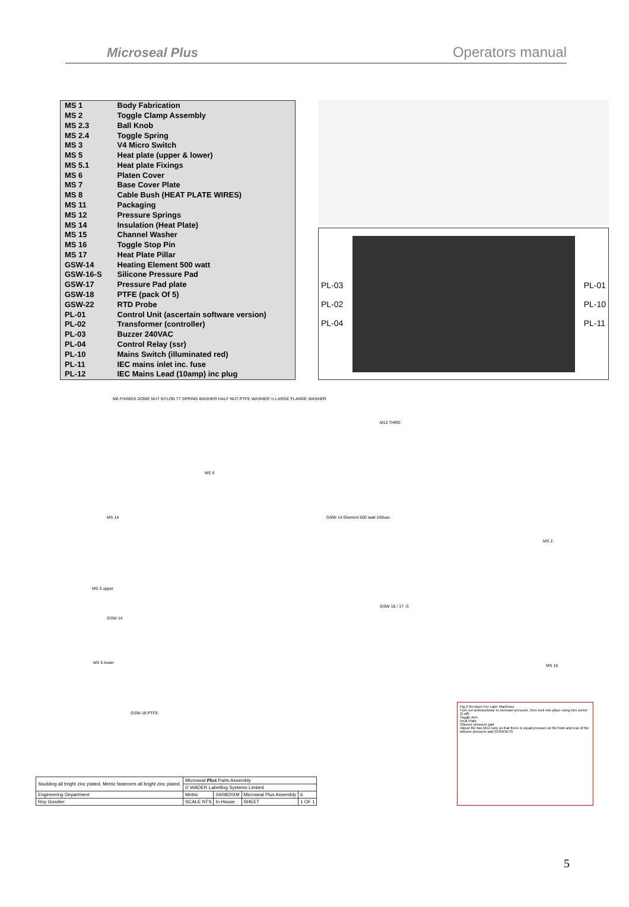Microseal Plus Operators manual
| MS 1 | Body Fabrication |
| MS 2 | Toggle Clamp Assembly |
| MS 2.3 | Ball Knob |
| MS 2.4 | Toggle Spring |
| MS 3 | V4 Micro Switch |
| MS 5 | Heat plate (upper & lower) |
| MS 5.1 | Heat plate Fixings |
| MS 6 | Platen Cover |
| MS 7 | Base Cover Plate |
| MS 8 | Cable Bush (HEAT PLATE WIRES) |
| MS 11 | Packaging |
| MS 12 | Pressure Springs |
| MS 14 | Insulation (Heat Plate) |
| MS 15 | Channel Washer |
| MS 16 | Toggle Stop Pin |
| MS 17 | Heat Plate Pillar |
| GSW-14 | Heating Element 500 watt |
| GSW-16-S | Silicone Pressure Pad |
| GSW-17 | Pressure Pad plate |
| GSW-18 | PTFE (pack Of 5) |
| GSW-22 | RTD Probe |
| PL-01 | Control Unit (ascertain software version) |
| PL-02 | Transformer (controller) |
| PL-03 | Buzzer 240VAC |
| PL-04 | Control Relay (ssr) |
| PL-10 | Mains Switch (illuminated red) |
| PL-11 | IEC mains inlet inc. fuse |
| PL-12 | IEC Mains Lead (10amp) inc plug |
PL-03
PL-02
PL-04
PL-01
PL-10
PL-11
M6 FIXINGS DOME NUT NYLON 77 SPRING WASHER HALF NUT PTFE WASHER ½ LARGE FLANGE WASHER
MS 6
MS 14
MS 5 upper
GSW 14
MS 5 lower
GSW-18 PTFE
M12 THRD
GSW-14 Element 500 watt 240vac
GSW 16 / 17 -S
MS 2
MS 16
| Studding all bright zinc plated. Metric fasteners all bright zinc plated. | Microseal Plus Parts Assembly | | | |
| | © WADER Labelling Systems Limited | | | |
| Engineering Department | Metric | 04/08/2009 | Microseal Plus Assembly | 6 |
| Roy Goodier | SCALE NTS | In House | SHEET | 1 OF 1 |
Fig 2 Revision For Later Machines
Turn nut anticlockwise to increase pressure, then lock into place using hex screw (2 off)
Toggle Arm
Heat Plate
Silicone pressure pad
Adjust the two M12 nuts so that there is equal pressure at the front and rear of the silicone pressure pad (GSW16-S)
5